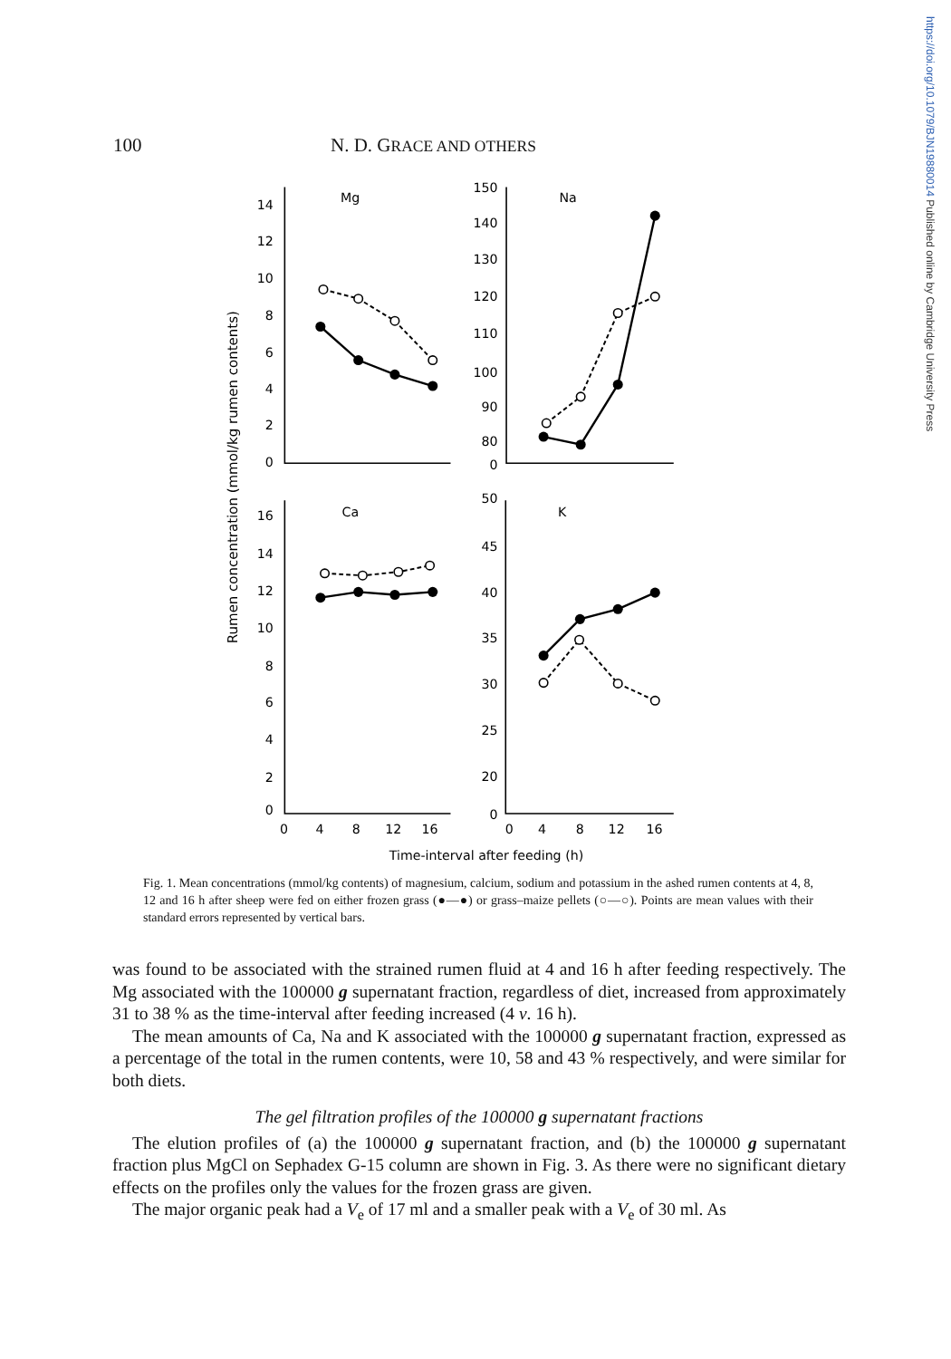https://doi.org/10.1079/BJN19880014 Published online by Cambridge University Press
100 N. D. GRACE AND OTHERS
Rumen concentration (mmol/kg rumen contents)
14
12
10
8
6
4
2
0
150
140
130
120
110
100
90
80
0
16
14
12
10
8
6
4
2
0
50
45
40
35
30
25
20
0
Mg
Na
Ca
K
0
4
8
12
16
0
4
8
12
16
Time-interval after feeding (h)
Fig. 1. Mean concentrations (mmol/kg contents) of magnesium, calcium, sodium and potassium in the ashed rumen contents at 4, 8, 12 and 16 h after sheep were fed on either frozen grass (●—●) or grass–maize pellets (○—○). Points are mean values with their standard errors represented by vertical bars.
was found to be associated with the strained rumen fluid at 4 and 16 h after feeding respectively. The Mg associated with the 100000 g supernatant fraction, regardless of diet, increased from approximately 31 to 38 % as the time-interval after feeding increased (4 v. 16 h).
The mean amounts of Ca, Na and K associated with the 100000 g supernatant fraction, expressed as a percentage of the total in the rumen contents, were 10, 58 and 43 % respectively, and were similar for both diets.
The gel filtration profiles of the 100000 g supernatant fractions
The elution profiles of (a) the 100000 g supernatant fraction, and (b) the 100000 g supernatant fraction plus MgCl on Sephadex G-15 column are shown in Fig. 3. As there were no significant dietary effects on the profiles only the values for the frozen grass are given.
The major organic peak had a V<sub>e</sub> of 17 ml and a smaller peak with a V<sub>e</sub> of 30 ml. As